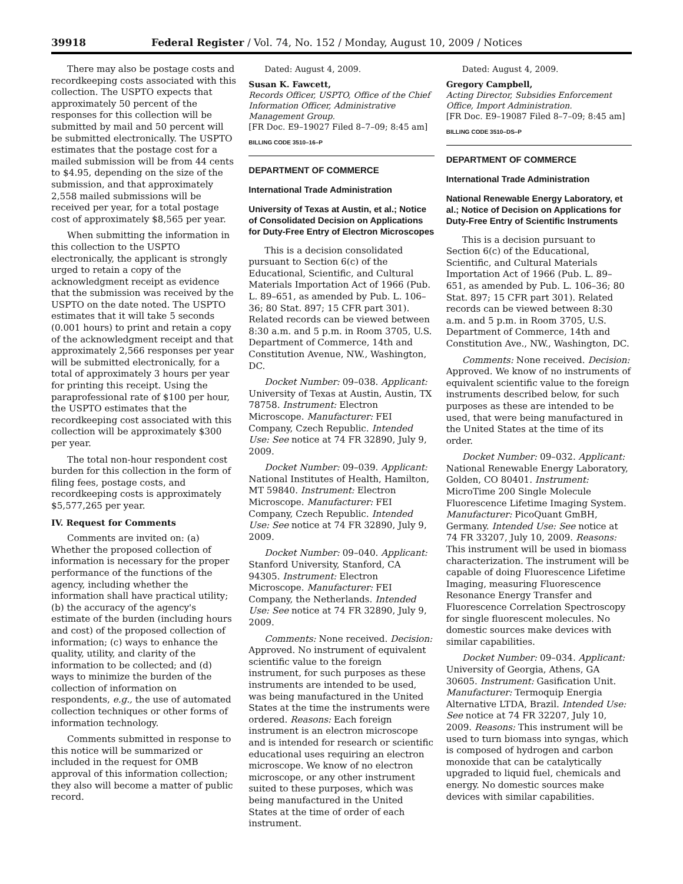39918 Federal Register / Vol. 74, No. 152 / Monday, August 10, 2009 / Notices
There may also be postage costs and recordkeeping costs associated with this collection. The USPTO expects that approximately 50 percent of the responses for this collection will be submitted by mail and 50 percent will be submitted electronically. The USPTO estimates that the postage cost for a mailed submission will be from 44 cents to $4.95, depending on the size of the submission, and that approximately 2,558 mailed submissions will be received per year, for a total postage cost of approximately $8,565 per year.
When submitting the information in this collection to the USPTO electronically, the applicant is strongly urged to retain a copy of the acknowledgment receipt as evidence that the submission was received by the USPTO on the date noted. The USPTO estimates that it will take 5 seconds (0.001 hours) to print and retain a copy of the acknowledgment receipt and that approximately 2,566 responses per year will be submitted electronically, for a total of approximately 3 hours per year for printing this receipt. Using the paraprofessional rate of $100 per hour, the USPTO estimates that the recordkeeping cost associated with this collection will be approximately $300 per year.
The total non-hour respondent cost burden for this collection in the form of filing fees, postage costs, and recordkeeping costs is approximately $5,577,265 per year.
IV. Request for Comments
Comments are invited on: (a) Whether the proposed collection of information is necessary for the proper performance of the functions of the agency, including whether the information shall have practical utility; (b) the accuracy of the agency's estimate of the burden (including hours and cost) of the proposed collection of information; (c) ways to enhance the quality, utility, and clarity of the information to be collected; and (d) ways to minimize the burden of the collection of information on respondents, e.g., the use of automated collection techniques or other forms of information technology.
Comments submitted in response to this notice will be summarized or included in the request for OMB approval of this information collection; they also will become a matter of public record.
Dated: August 4, 2009.
Susan K. Fawcett,
Records Officer, USPTO, Office of the Chief Information Officer, Administrative Management Group.
[FR Doc. E9–19027 Filed 8–7–09; 8:45 am]
BILLING CODE 3510–16–P
DEPARTMENT OF COMMERCE
International Trade Administration
University of Texas at Austin, et al.; Notice of Consolidated Decision on Applications for Duty-Free Entry of Electron Microscopes
This is a decision consolidated pursuant to Section 6(c) of the Educational, Scientific, and Cultural Materials Importation Act of 1966 (Pub. L. 89–651, as amended by Pub. L. 106–36; 80 Stat. 897; 15 CFR part 301). Related records can be viewed between 8:30 a.m. and 5 p.m. in Room 3705, U.S. Department of Commerce, 14th and Constitution Avenue, NW., Washington, DC.
Docket Number: 09–038. Applicant: University of Texas at Austin, Austin, TX 78758. Instrument: Electron Microscope. Manufacturer: FEI Company, Czech Republic. Intended Use: See notice at 74 FR 32890, July 9, 2009.
Docket Number: 09–039. Applicant: National Institutes of Health, Hamilton, MT 59840. Instrument: Electron Microscope. Manufacturer: FEI Company, Czech Republic. Intended Use: See notice at 74 FR 32890, July 9, 2009.
Docket Number: 09–040. Applicant: Stanford University, Stanford, CA 94305. Instrument: Electron Microscope. Manufacturer: FEI Company, the Netherlands. Intended Use: See notice at 74 FR 32890, July 9, 2009.
Comments: None received. Decision: Approved. No instrument of equivalent scientific value to the foreign instrument, for such purposes as these instruments are intended to be used, was being manufactured in the United States at the time the instruments were ordered. Reasons: Each foreign instrument is an electron microscope and is intended for research or scientific educational uses requiring an electron microscope. We know of no electron microscope, or any other instrument suited to these purposes, which was being manufactured in the United States at the time of order of each instrument.
Dated: August 4, 2009.
Gregory Campbell,
Acting Director, Subsidies Enforcement Office, Import Administration.
[FR Doc. E9–19087 Filed 8–7–09; 8:45 am]
BILLING CODE 3510–DS–P
DEPARTMENT OF COMMERCE
International Trade Administration
National Renewable Energy Laboratory, et al.; Notice of Decision on Applications for Duty-Free Entry of Scientific Instruments
This is a decision pursuant to Section 6(c) of the Educational, Scientific, and Cultural Materials Importation Act of 1966 (Pub. L. 89–651, as amended by Pub. L. 106–36; 80 Stat. 897; 15 CFR part 301). Related records can be viewed between 8:30 a.m. and 5 p.m. in Room 3705, U.S. Department of Commerce, 14th and Constitution Ave., NW., Washington, DC.
Comments: None received. Decision: Approved. We know of no instruments of equivalent scientific value to the foreign instruments described below, for such purposes as these are intended to be used, that were being manufactured in the United States at the time of its order.
Docket Number: 09–032. Applicant: National Renewable Energy Laboratory, Golden, CO 80401. Instrument: MicroTime 200 Single Molecule Fluorescence Lifetime Imaging System. Manufacturer: PicoQuant GmBH, Germany. Intended Use: See notice at 74 FR 33207, July 10, 2009. Reasons: This instrument will be used in biomass characterization. The instrument will be capable of doing Fluorescence Lifetime Imaging, measuring Fluorescence Resonance Energy Transfer and Fluorescence Correlation Spectroscopy for single fluorescent molecules. No domestic sources make devices with similar capabilities.
Docket Number: 09–034. Applicant: University of Georgia, Athens, GA 30605. Instrument: Gasification Unit. Manufacturer: Termoquip Energia Alternative LTDA, Brazil. Intended Use: See notice at 74 FR 32207, July 10, 2009. Reasons: This instrument will be used to turn biomass into syngas, which is composed of hydrogen and carbon monoxide that can be catalytically upgraded to liquid fuel, chemicals and energy. No domestic sources make devices with similar capabilities.